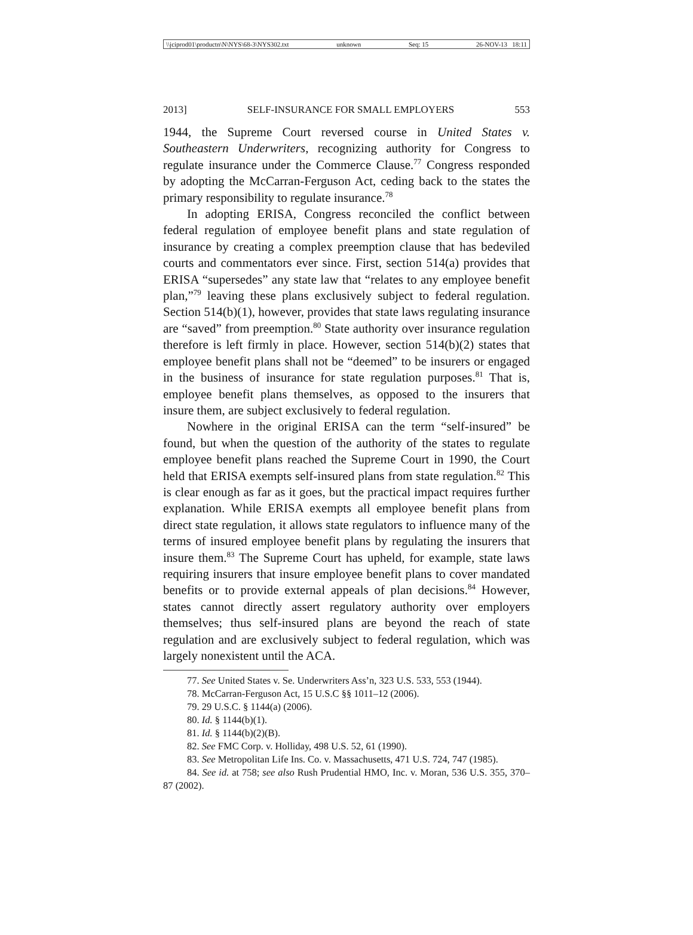\\jciprod01\productn\N\NYS\68-3\NYS302.txt unknown Seq: 15 26-NOV-13 18:11
2013] SELF-INSURANCE FOR SMALL EMPLOYERS 553
1944, the Supreme Court reversed course in United States v. Southeastern Underwriters, recognizing authority for Congress to regulate insurance under the Commerce Clause.<sup>77</sup> Congress responded by adopting the McCarran-Ferguson Act, ceding back to the states the primary responsibility to regulate insurance.<sup>78</sup>
In adopting ERISA, Congress reconciled the conflict between federal regulation of employee benefit plans and state regulation of insurance by creating a complex preemption clause that has bedeviled courts and commentators ever since. First, section 514(a) provides that ERISA “supersedes” any state law that “relates to any employee benefit plan,”<sup>79</sup> leaving these plans exclusively subject to federal regulation. Section 514(b)(1), however, provides that state laws regulating insurance are “saved” from preemption.<sup>80</sup> State authority over insurance regulation therefore is left firmly in place. However, section 514(b)(2) states that employee benefit plans shall not be “deemed” to be insurers or engaged in the business of insurance for state regulation purposes.<sup>81</sup> That is, employee benefit plans themselves, as opposed to the insurers that insure them, are subject exclusively to federal regulation.
Nowhere in the original ERISA can the term “self-insured” be found, but when the question of the authority of the states to regulate employee benefit plans reached the Supreme Court in 1990, the Court held that ERISA exempts self-insured plans from state regulation.<sup>82</sup> This is clear enough as far as it goes, but the practical impact requires further explanation. While ERISA exempts all employee benefit plans from direct state regulation, it allows state regulators to influence many of the terms of insured employee benefit plans by regulating the insurers that insure them.<sup>83</sup> The Supreme Court has upheld, for example, state laws requiring insurers that insure employee benefit plans to cover mandated benefits or to provide external appeals of plan decisions.<sup>84</sup> However, states cannot directly assert regulatory authority over employers themselves; thus self-insured plans are beyond the reach of state regulation and are exclusively subject to federal regulation, which was largely nonexistent until the ACA.
77. See United States v. Se. Underwriters Ass’n, 323 U.S. 533, 553 (1944).
78. McCarran-Ferguson Act, 15 U.S.C §§ 1011–12 (2006).
79. 29 U.S.C. § 1144(a) (2006).
80. Id. § 1144(b)(1).
81. Id. § 1144(b)(2)(B).
82. See FMC Corp. v. Holliday, 498 U.S. 52, 61 (1990).
83. See Metropolitan Life Ins. Co. v. Massachusetts, 471 U.S. 724, 747 (1985).
84. See id. at 758; see also Rush Prudential HMO, Inc. v. Moran, 536 U.S. 355, 370–87 (2002).